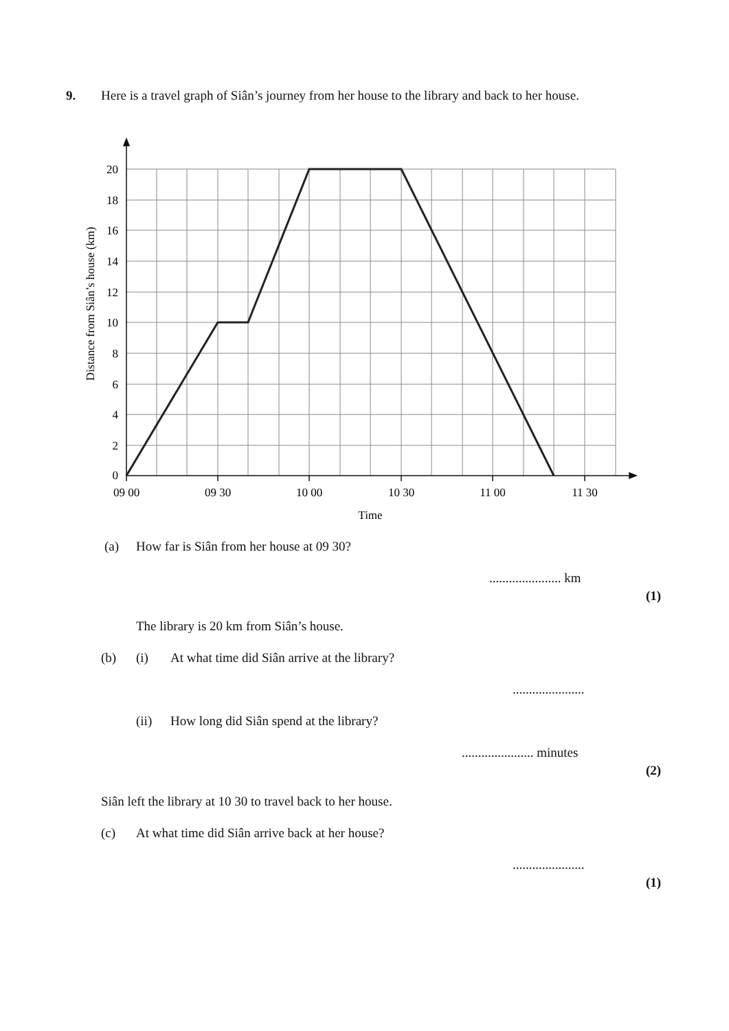9. Here is a travel graph of Siân’s journey from her house to the library and back to her house.
20
18
16
14
12
10
8
6
4
2
0
09 00
09 30
10 00
10 30
11 00
11 30
Time
Distance from Siân’s house (km)
(a) How far is Siân from her house at 09 30?
...................... km
(1)
The library is 20 km from Siân’s house.
(b) (i) At what time did Siân arrive at the library?
......................
(ii) How long did Siân spend at the library?
...................... minutes
(2)
Siân left the library at 10 30 to travel back to her house.
(c) At what time did Siân arrive back at her house?
......................
(1)